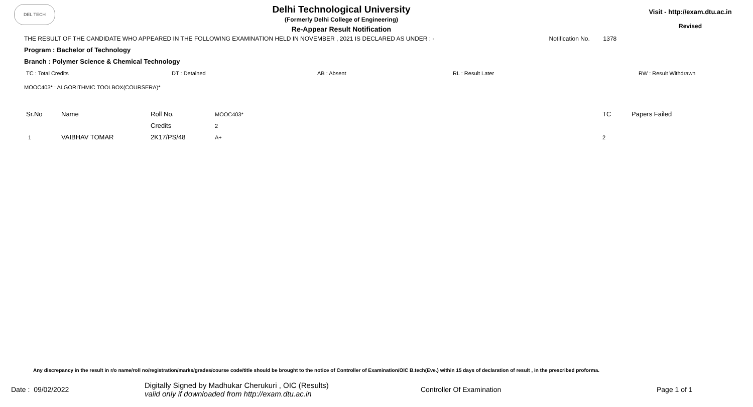DEL TECH
Delhi Technological University
(Formerly Delhi College of Engineering)
Re-Appear Result Notification
Visit - http://exam.dtu.ac.in
Revised
THE RESULT OF THE CANDIDATE WHO APPEARED IN THE FOLLOWING EXAMINATION HELD IN NOVEMBER , 2021 IS DECLARED AS UNDER : - Notification No. 1378
Program : Bachelor of Technology
Branch : Polymer Science & Chemical Technology
TC : Total Credits DT : Detained AB : Absent RL : Result Later RW : Result Withdrawn
MOOC403* : ALGORITHMIC TOOLBOX(COURSERA)*
| Sr.No | Name | Roll No. | MOOC403* | TC | Papers Failed |
| --- | --- | --- | --- | --- | --- |
| | | Credits | 2 | | |
| 1 | VAIBHAV TOMAR | 2K17/PS/48 | A+ | 2 | |
Any discrepancy in the result in r/o name/roll no/registration/marks/grades/course code/title should be brought to the notice of Controller of Examination/OIC B.tech(Eve.) within 15 days of declaration of result , in the prescribed proforma.
Date : 09/02/2022 Digitally Signed by Madhukar Cherukuri , OIC (Results)
valid only if downloaded from http://exam.dtu.ac.in Controller Of Examination Page 1 of 1